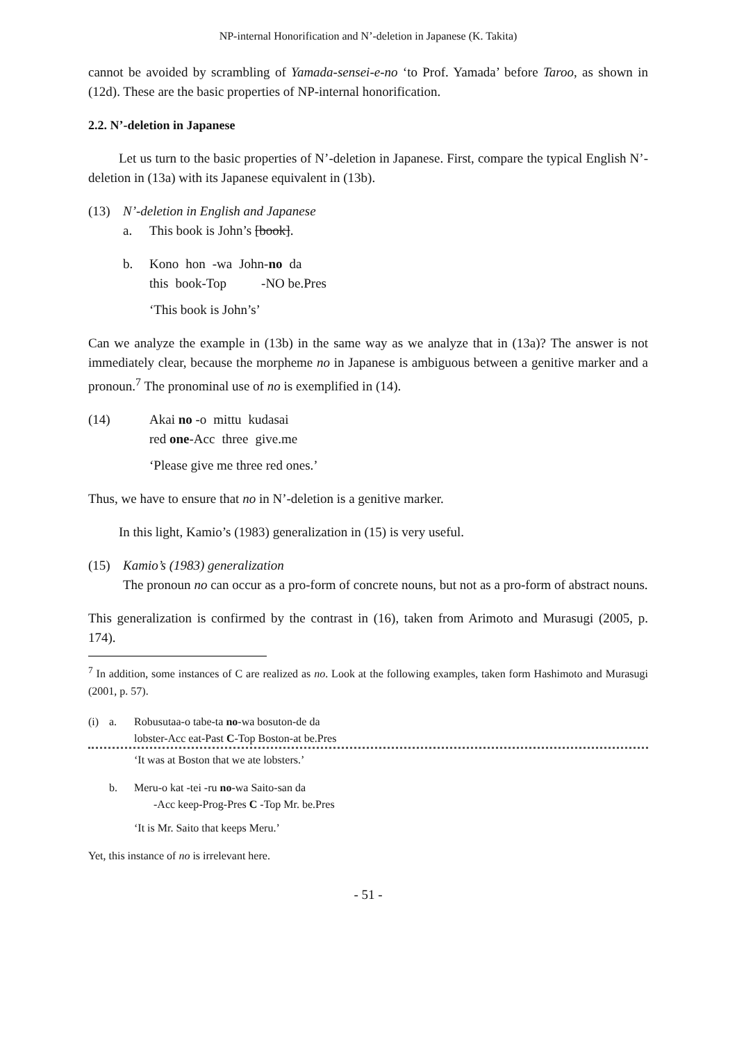NP-internal Honorification and N’-deletion in Japanese (K. Takita)
cannot be avoided by scrambling of Yamada-sensei-e-no ‘to Prof. Yamada’ before Taroo, as shown in (12d). These are the basic properties of NP-internal honorification.
2.2. N’-deletion in Japanese
Let us turn to the basic properties of N’-deletion in Japanese. First, compare the typical English N’-deletion in (13a) with its Japanese equivalent in (13b).
(13) N’-deletion in English and Japanese
a. This book is John’s [book].
b. Kono hon -wa John-no da
this book-Top -NO be.Pres
‘This book is John’s’
Can we analyze the example in (13b) in the same way as we analyze that in (13a)? The answer is not immediately clear, because the morpheme no in Japanese is ambiguous between a genitive marker and a pronoun.<sup>7</sup> The pronominal use of no is exemplified in (14).
(14) Akai no -o mittu kudasai
red one-Acc three give.me
‘Please give me three red ones.’
Thus, we have to ensure that no in N’-deletion is a genitive marker.
In this light, Kamio’s (1983) generalization in (15) is very useful.
(15) Kamio’s (1983) generalization
The pronoun no can occur as a pro-form of concrete nouns, but not as a pro-form of abstract nouns.
This generalization is confirmed by the contrast in (16), taken from Arimoto and Murasugi (2005, p. 174).
<sup>7</sup> In addition, some instances of C are realized as no. Look at the following examples, taken form Hashimoto and Murasugi (2001, p. 57).
(i) a. Robusutaa-o tabe-ta no-wa bosuton-de da
lobster-Acc eat-Past C-Top Boston-at be.Pres
‘It was at Boston that we ate lobsters.’
b. Meru-o kat -tei -ru no-wa Saito-san da
-Acc keep-Prog-Pres C -Top Mr. be.Pres
‘It is Mr. Saito that keeps Meru.’
Yet, this instance of no is irrelevant here.
- 51 -